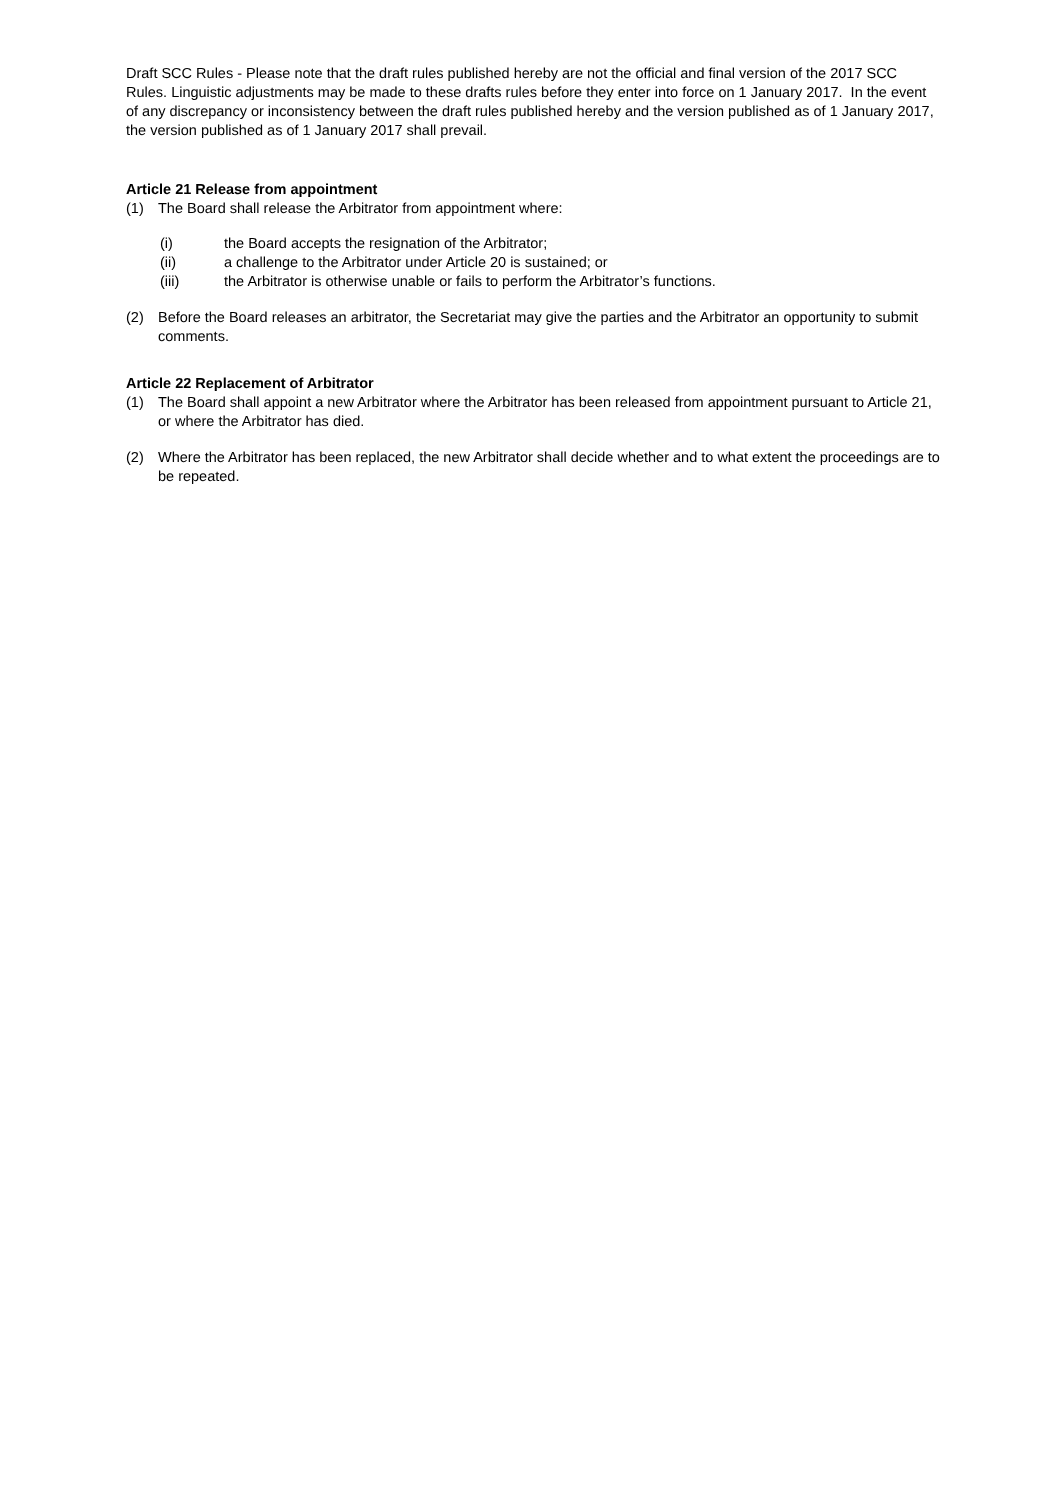Draft SCC Rules - Please note that the draft rules published hereby are not the official and final version of the 2017 SCC Rules. Linguistic adjustments may be made to these drafts rules before they enter into force on 1 January 2017. In the event of any discrepancy or inconsistency between the draft rules published hereby and the version published as of 1 January 2017, the version published as of 1 January 2017 shall prevail.
Article 21 Release from appointment
(1) The Board shall release the Arbitrator from appointment where:
(i) the Board accepts the resignation of the Arbitrator;
(ii) a challenge to the Arbitrator under Article 20 is sustained; or
(iii) the Arbitrator is otherwise unable or fails to perform the Arbitrator’s functions.
(2) Before the Board releases an arbitrator, the Secretariat may give the parties and the Arbitrator an opportunity to submit comments.
Article 22 Replacement of Arbitrator
(1) The Board shall appoint a new Arbitrator where the Arbitrator has been released from appointment pursuant to Article 21, or where the Arbitrator has died.
(2) Where the Arbitrator has been replaced, the new Arbitrator shall decide whether and to what extent the proceedings are to be repeated.